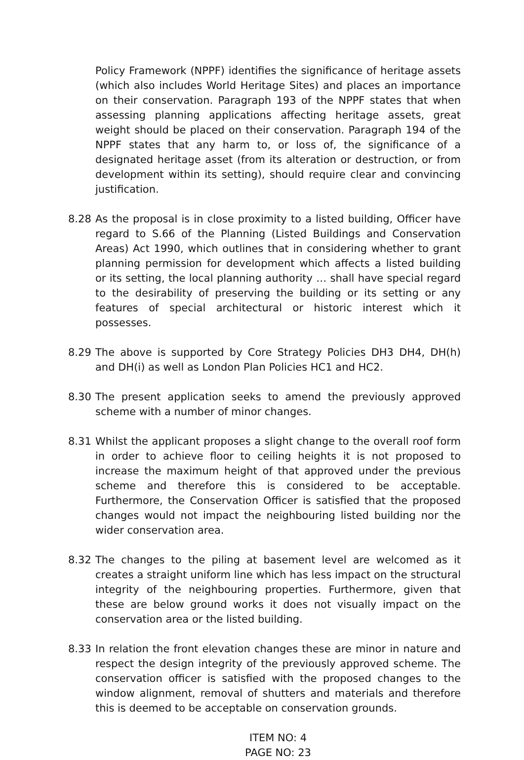Policy Framework (NPPF) identifies the significance of heritage assets (which also includes World Heritage Sites) and places an importance on their conservation. Paragraph 193 of the NPPF states that when assessing planning applications affecting heritage assets, great weight should be placed on their conservation. Paragraph 194 of the NPPF states that any harm to, or loss of, the significance of a designated heritage asset (from its alteration or destruction, or from development within its setting), should require clear and convincing justification.
8.28 As the proposal is in close proximity to a listed building, Officer have regard to S.66 of the Planning (Listed Buildings and Conservation Areas) Act 1990, which outlines that in considering whether to grant planning permission for development which affects a listed building or its setting, the local planning authority … shall have special regard to the desirability of preserving the building or its setting or any features of special architectural or historic interest which it possesses.
8.29 The above is supported by Core Strategy Policies DH3 DH4, DH(h) and DH(i) as well as London Plan Policies HC1 and HC2.
8.30 The present application seeks to amend the previously approved scheme with a number of minor changes.
8.31 Whilst the applicant proposes a slight change to the overall roof form in order to achieve floor to ceiling heights it is not proposed to increase the maximum height of that approved under the previous scheme and therefore this is considered to be acceptable. Furthermore, the Conservation Officer is satisfied that the proposed changes would not impact the neighbouring listed building nor the wider conservation area.
8.32 The changes to the piling at basement level are welcomed as it creates a straight uniform line which has less impact on the structural integrity of the neighbouring properties. Furthermore, given that these are below ground works it does not visually impact on the conservation area or the listed building.
8.33 In relation the front elevation changes these are minor in nature and respect the design integrity of the previously approved scheme. The conservation officer is satisfied with the proposed changes to the window alignment, removal of shutters and materials and therefore this is deemed to be acceptable on conservation grounds.
ITEM NO: 4
PAGE NO: 23